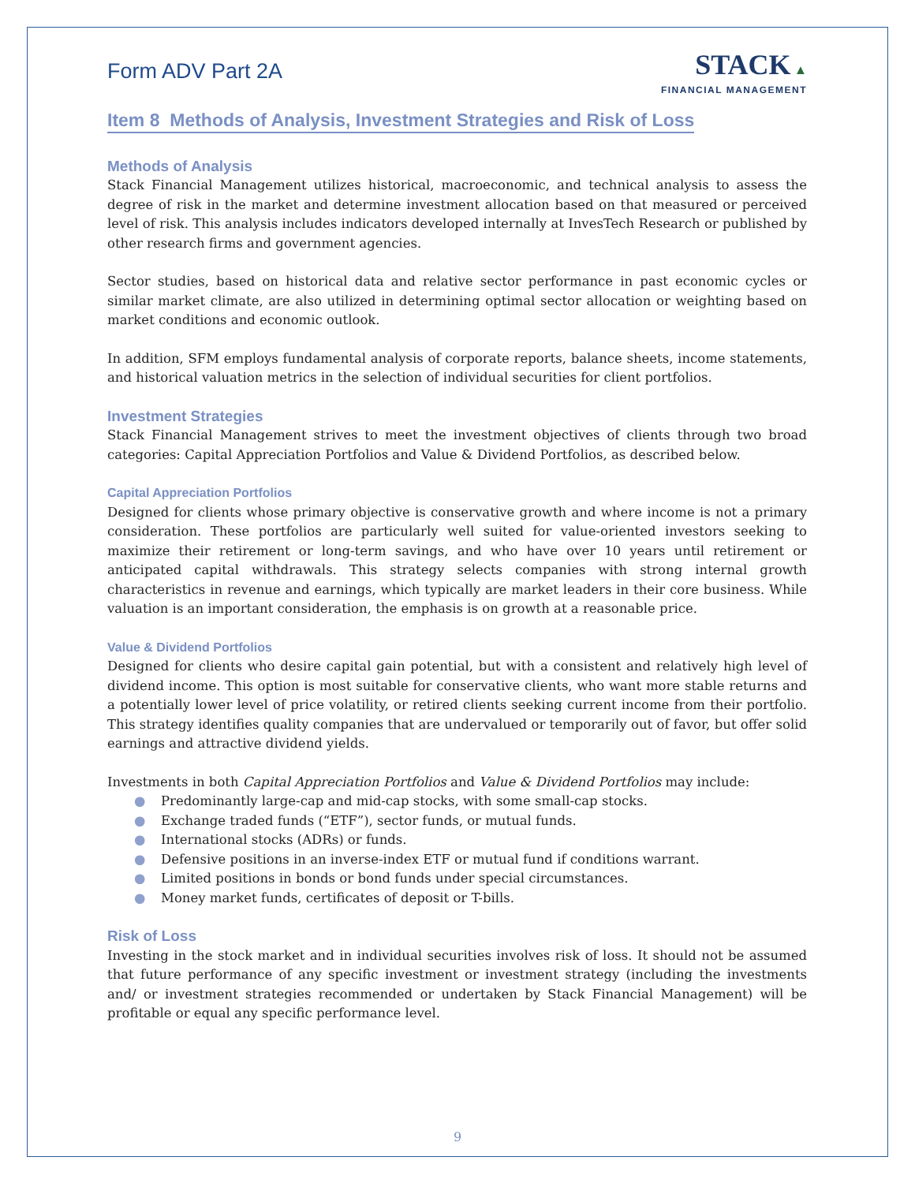Form ADV Part 2A
STACK ▲
FINANCIAL MANAGEMENT
Item 8 Methods of Analysis, Investment Strategies and Risk of Loss
Methods of Analysis
Stack Financial Management utilizes historical, macroeconomic, and technical analysis to assess the degree of risk in the market and determine investment allocation based on that measured or perceived level of risk. This analysis includes indicators developed internally at InvesTech Research or published by other research firms and government agencies.
Sector studies, based on historical data and relative sector performance in past economic cycles or similar market climate, are also utilized in determining optimal sector allocation or weighting based on market conditions and economic outlook.
In addition, SFM employs fundamental analysis of corporate reports, balance sheets, income statements, and historical valuation metrics in the selection of individual securities for client portfolios.
Investment Strategies
Stack Financial Management strives to meet the investment objectives of clients through two broad categories: Capital Appreciation Portfolios and Value & Dividend Portfolios, as described below.
Capital Appreciation Portfolios
Designed for clients whose primary objective is conservative growth and where income is not a primary consideration. These portfolios are particularly well suited for value-oriented investors seeking to maximize their retirement or long-term savings, and who have over 10 years until retirement or anticipated capital withdrawals. This strategy selects companies with strong internal growth characteristics in revenue and earnings, which typically are market leaders in their core business. While valuation is an important consideration, the emphasis is on growth at a reasonable price.
Value & Dividend Portfolios
Designed for clients who desire capital gain potential, but with a consistent and relatively high level of dividend income. This option is most suitable for conservative clients, who want more stable returns and a potentially lower level of price volatility, or retired clients seeking current income from their portfolio. This strategy identifies quality companies that are undervalued or temporarily out of favor, but offer solid earnings and attractive dividend yields.
Investments in both Capital Appreciation Portfolios and Value & Dividend Portfolios may include:
● Predominantly large-cap and mid-cap stocks, with some small-cap stocks.
● Exchange traded funds (“ETF”), sector funds, or mutual funds.
● International stocks (ADRs) or funds.
● Defensive positions in an inverse-index ETF or mutual fund if conditions warrant.
● Limited positions in bonds or bond funds under special circumstances.
● Money market funds, certificates of deposit or T-bills.
Risk of Loss
Investing in the stock market and in individual securities involves risk of loss. It should not be assumed that future performance of any specific investment or investment strategy (including the investments and/ or investment strategies recommended or undertaken by Stack Financial Management) will be profitable or equal any specific performance level.
9